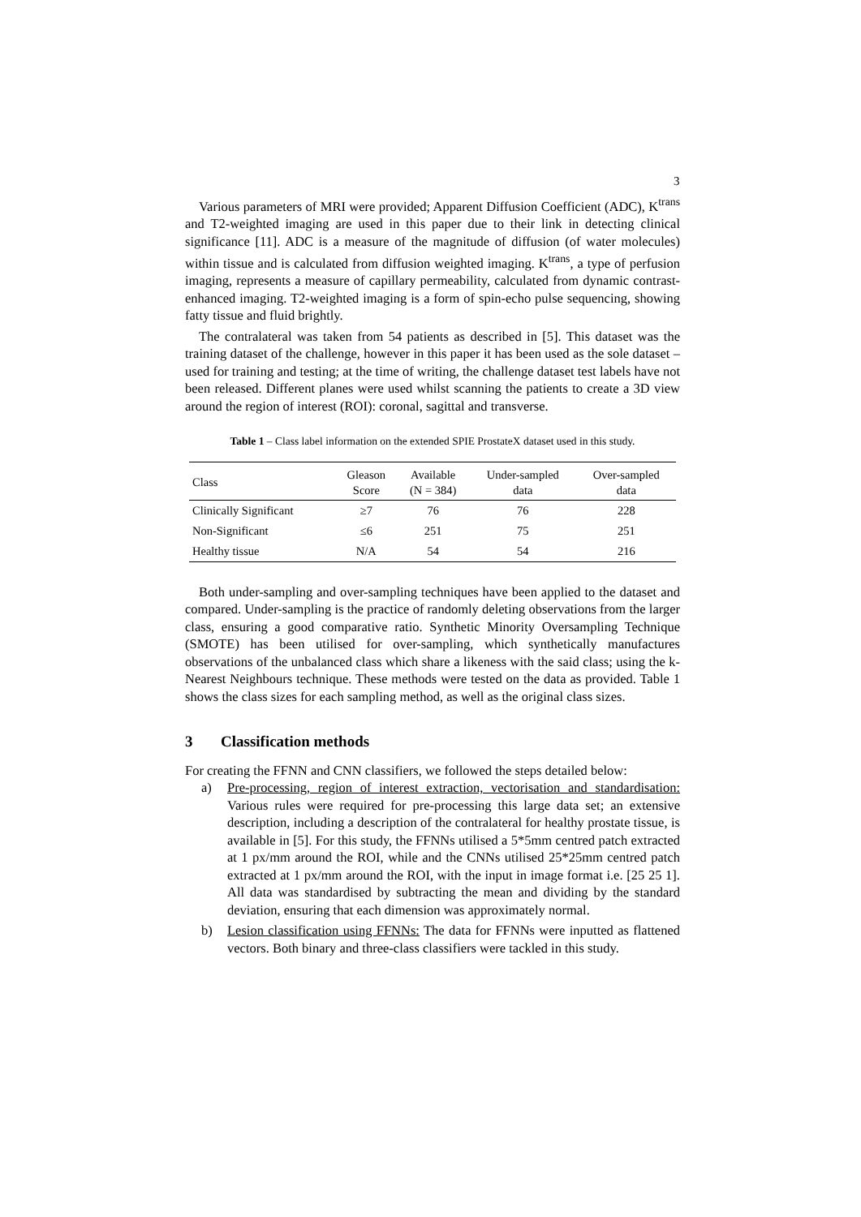3
Various parameters of MRI were provided; Apparent Diffusion Coefficient (ADC), K<sup>trans</sup> and T2-weighted imaging are used in this paper due to their link in detecting clinical significance [11]. ADC is a measure of the magnitude of diffusion (of water molecules) within tissue and is calculated from diffusion weighted imaging. K<sup>trans</sup>, a type of perfusion imaging, represents a measure of capillary permeability, calculated from dynamic contrast-enhanced imaging. T2-weighted imaging is a form of spin-echo pulse sequencing, showing fatty tissue and fluid brightly.
The contralateral was taken from 54 patients as described in [5]. This dataset was the training dataset of the challenge, however in this paper it has been used as the sole dataset – used for training and testing; at the time of writing, the challenge dataset test labels have not been released. Different planes were used whilst scanning the patients to create a 3D view around the region of interest (ROI): coronal, sagittal and transverse.
Table 1 – Class label information on the extended SPIE ProstateX dataset used in this study.
| Class | Gleason Score | Available (N = 384) | Under-sampled data | Over-sampled data |
| --- | --- | --- | --- | --- |
| Clinically Significant | ≥7 | 76 | 76 | 228 |
| Non-Significant | ≤6 | 251 | 75 | 251 |
| Healthy tissue | N/A | 54 | 54 | 216 |
Both under-sampling and over-sampling techniques have been applied to the dataset and compared. Under-sampling is the practice of randomly deleting observations from the larger class, ensuring a good comparative ratio. Synthetic Minority Oversampling Technique (SMOTE) has been utilised for over-sampling, which synthetically manufactures observations of the unbalanced class which share a likeness with the said class; using the k-Nearest Neighbours technique. These methods were tested on the data as provided. Table 1 shows the class sizes for each sampling method, as well as the original class sizes.
3 Classification methods
For creating the FFNN and CNN classifiers, we followed the steps detailed below:
a) Pre-processing, region of interest extraction, vectorisation and standardisation: Various rules were required for pre-processing this large data set; an extensive description, including a description of the contralateral for healthy prostate tissue, is available in [5]. For this study, the FFNNs utilised a 5*5mm centred patch extracted at 1 px/mm around the ROI, while and the CNNs utilised 25*25mm centred patch extracted at 1 px/mm around the ROI, with the input in image format i.e. [25 25 1]. All data was standardised by subtracting the mean and dividing by the standard deviation, ensuring that each dimension was approximately normal.
b) Lesion classification using FFNNs: The data for FFNNs were inputted as flattened vectors. Both binary and three-class classifiers were tackled in this study.